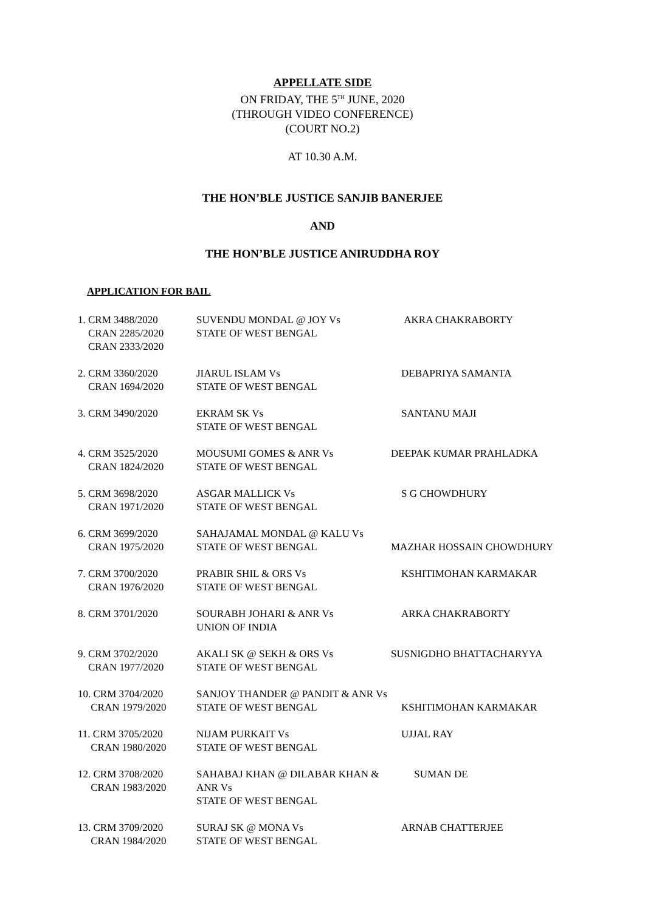APPELLATE SIDE
ON FRIDAY, THE 5<sup>TH</sup> JUNE, 2020
(THROUGH VIDEO CONFERENCE)
(COURT NO.2)
AT 10.30 A.M.
THE HON’BLE JUSTICE SANJIB BANERJEE
AND
THE HON’BLE JUSTICE ANIRUDDHA ROY
APPLICATION FOR BAIL
| 1. CRM 3488/2020 CRAN 2285/2020 CRAN 2333/2020 | SUVENDU MONDAL @ JOY Vs STATE OF WEST BENGAL | AKRA CHAKRABORTY |
| 2. CRM 3360/2020 CRAN 1694/2020 | JIARUL ISLAM Vs STATE OF WEST BENGAL | DEBAPRIYA SAMANTA |
| 3. CRM 3490/2020 | EKRAM SK Vs STATE OF WEST BENGAL | SANTANU MAJI |
| 4. CRM 3525/2020 CRAN 1824/2020 | MOUSUMI GOMES & ANR Vs STATE OF WEST BENGAL | DEEPAK KUMAR PRAHLADKA |
| 5. CRM 3698/2020 CRAN 1971/2020 | ASGAR MALLICK Vs STATE OF WEST BENGAL | S G CHOWDHURY |
| 6. CRM 3699/2020 CRAN 1975/2020 | SAHAJAMAL MONDAL @ KALU Vs STATE OF WEST BENGAL | MAZHAR HOSSAIN CHOWDHURY |
| 7. CRM 3700/2020 CRAN 1976/2020 | PRABIR SHIL & ORS Vs STATE OF WEST BENGAL | KSHITIMOHAN KARMAKAR |
| 8. CRM 3701/2020 | SOURABH JOHARI & ANR Vs UNION OF INDIA | ARKA CHAKRABORTY |
| 9. CRM 3702/2020 CRAN 1977/2020 | AKALI SK @ SEKH & ORS Vs STATE OF WEST BENGAL | SUSNIGDHO BHATTACHARYYA |
| 10. CRM 3704/2020 CRAN 1979/2020 | SANJOY THANDER @ PANDIT & ANR Vs STATE OF WEST BENGAL | KSHITIMOHAN KARMAKAR |
| 11. CRM 3705/2020 CRAN 1980/2020 | NIJAM PURKAIT Vs STATE OF WEST BENGAL | UJJAL RAY |
| 12. CRM 3708/2020 CRAN 1983/2020 | SAHABAJ KHAN @ DILABAR KHAN & ANR Vs STATE OF WEST BENGAL | SUMAN DE |
| 13. CRM 3709/2020 CRAN 1984/2020 | SURAJ SK @ MONA Vs STATE OF WEST BENGAL | ARNAB CHATTERJEE |